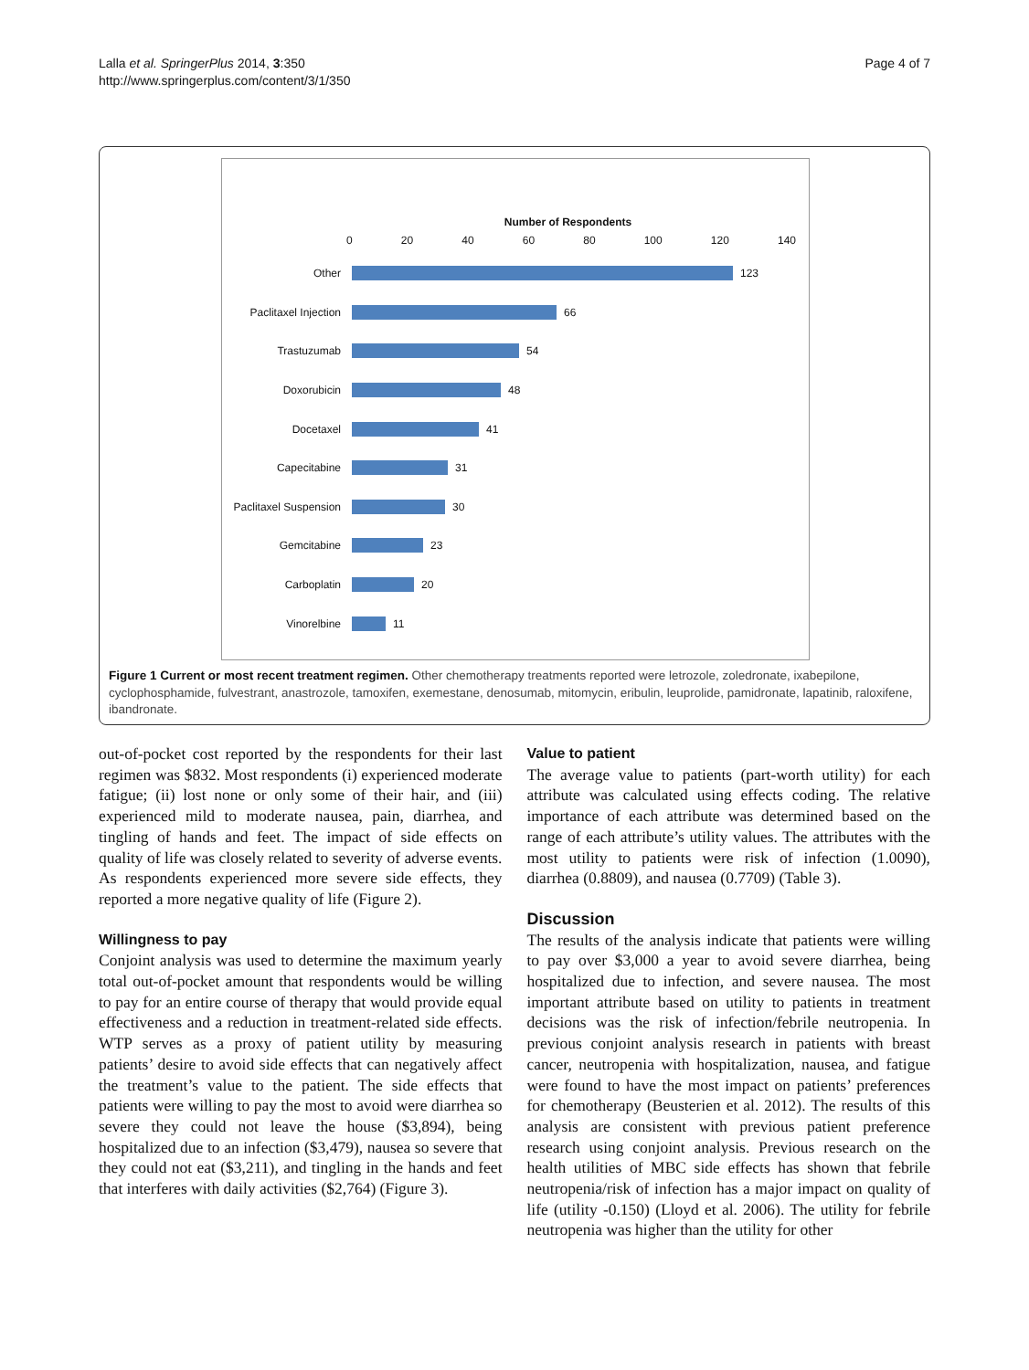Lalla et al. SpringerPlus 2014, 3:350
http://www.springerplus.com/content/3/1/350
Page 4 of 7
Number of Respondents
0 20 40 60 80 100 120 140
Other 123
Paclitaxel Injection
66
Trastuzumab 54
Doxorubicin 48
Docetaxel 41
Capecitabine 31
Paclitaxel Suspension
30
Gemcitabine 23
Carboplatin 20
Vinorelbine 11
Figure 1 Current or most recent treatment regimen. Other chemotherapy treatments reported were letrozole, zoledronate, ixabepilone, cyclophosphamide, fulvestrant, anastrozole, tamoxifen, exemestane, denosumab, mitomycin, eribulin, leuprolide, pamidronate, lapatinib, raloxifene, ibandronate.
out-of-pocket cost reported by the respondents for their last regimen was $832. Most respondents (i) experienced moderate fatigue; (ii) lost none or only some of their hair, and (iii) experienced mild to moderate nausea, pain, diarrhea, and tingling of hands and feet. The impact of side effects on quality of life was closely related to severity of adverse events. As respondents experienced more severe side effects, they reported a more negative quality of life (Figure 2).
Willingness to pay
Conjoint analysis was used to determine the maximum yearly total out-of-pocket amount that respondents would be willing to pay for an entire course of therapy that would provide equal effectiveness and a reduction in treatment-related side effects. WTP serves as a proxy of patient utility by measuring patients’ desire to avoid side effects that can negatively affect the treatment’s value to the patient. The side effects that patients were willing to pay the most to avoid were diarrhea so severe they could not leave the house ($3,894), being hospitalized due to an infection ($3,479), nausea so severe that they could not eat ($3,211), and tingling in the hands and feet that interferes with daily activities ($2,764) (Figure 3).
Value to patient
The average value to patients (part-worth utility) for each attribute was calculated using effects coding. The relative importance of each attribute was determined based on the range of each attribute’s utility values. The attributes with the most utility to patients were risk of infection (1.0090), diarrhea (0.8809), and nausea (0.7709) (Table 3).
Discussion
The results of the analysis indicate that patients were willing to pay over $3,000 a year to avoid severe diarrhea, being hospitalized due to infection, and severe nausea. The most important attribute based on utility to patients in treatment decisions was the risk of infection/febrile neutropenia. In previous conjoint analysis research in patients with breast cancer, neutropenia with hospitalization, nausea, and fatigue were found to have the most impact on patients’ preferences for chemotherapy (Beusterien et al. 2012). The results of this analysis are consistent with previous patient preference research using conjoint analysis. Previous research on the health utilities of MBC side effects has shown that febrile neutropenia/risk of infection has a major impact on quality of life (utility -0.150) (Lloyd et al. 2006). The utility for febrile neutropenia was higher than the utility for other